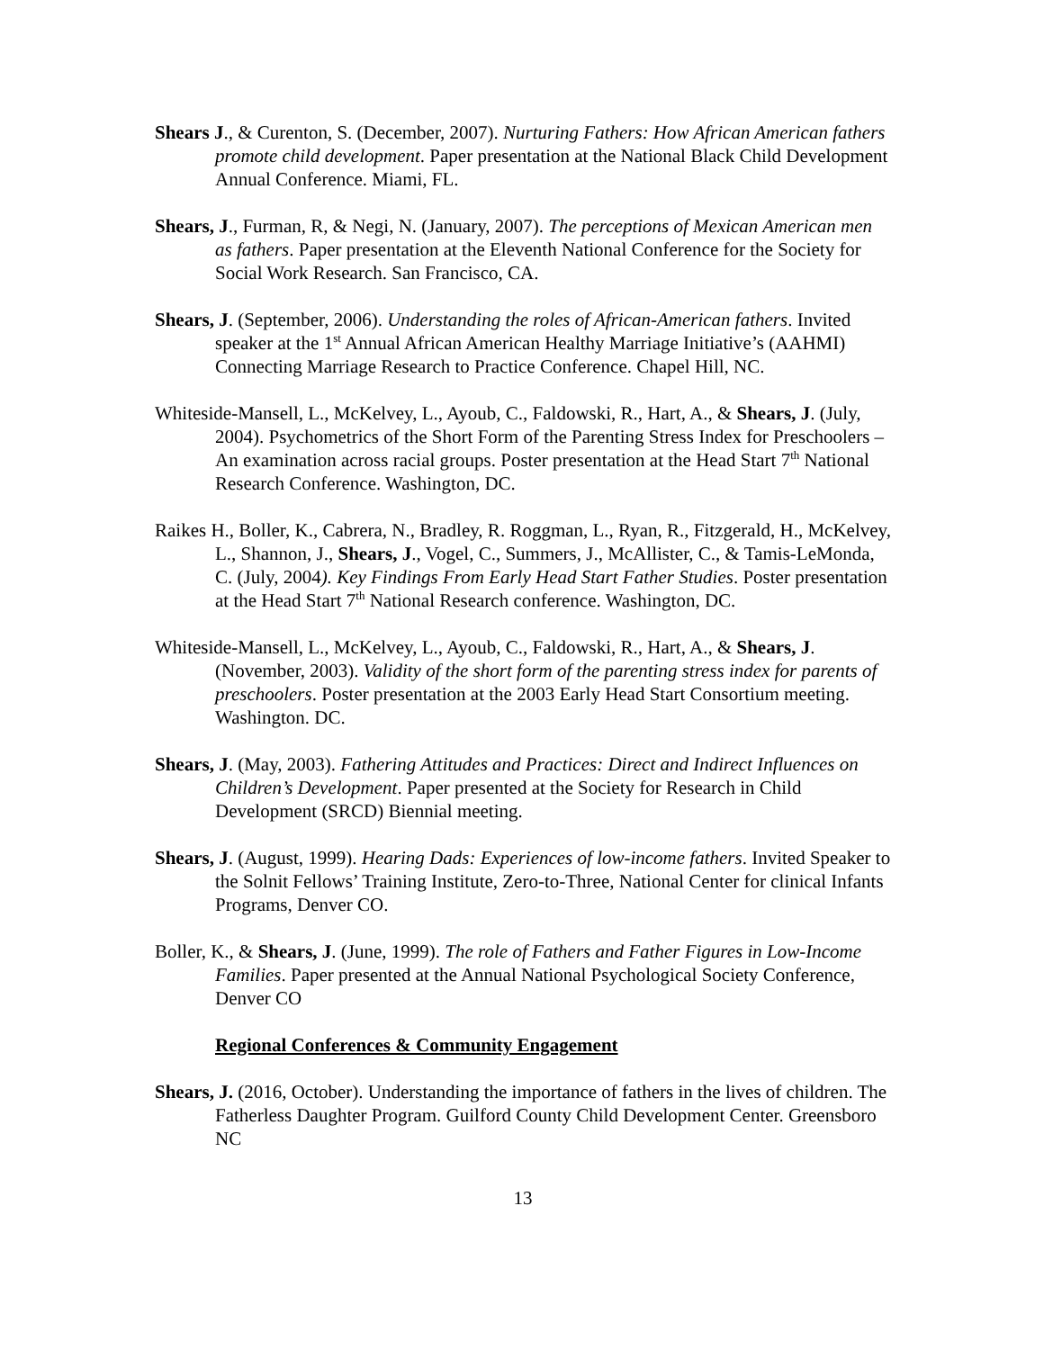Shears J., & Curenton, S. (December, 2007). Nurturing Fathers: How African American fathers promote child development. Paper presentation at the National Black Child Development Annual Conference. Miami, FL.
Shears, J., Furman, R, & Negi, N. (January, 2007). The perceptions of Mexican American men as fathers. Paper presentation at the Eleventh National Conference for the Society for Social Work Research. San Francisco, CA.
Shears, J. (September, 2006). Understanding the roles of African-American fathers. Invited speaker at the 1<sup>st</sup> Annual African American Healthy Marriage Initiative’s (AAHMI) Connecting Marriage Research to Practice Conference. Chapel Hill, NC.
Whiteside-Mansell, L., McKelvey, L., Ayoub, C., Faldowski, R., Hart, A., & Shears, J. (July, 2004). Psychometrics of the Short Form of the Parenting Stress Index for Preschoolers – An examination across racial groups. Poster presentation at the Head Start 7<sup>th</sup> National Research Conference. Washington, DC.
Raikes H., Boller, K., Cabrera, N., Bradley, R. Roggman, L., Ryan, R., Fitzgerald, H., McKelvey, L., Shannon, J., Shears, J., Vogel, C., Summers, J., McAllister, C., & Tamis-LeMonda, C. (July, 2004). Key Findings From Early Head Start Father Studies. Poster presentation at the Head Start 7<sup>th</sup> National Research conference. Washington, DC.
Whiteside-Mansell, L., McKelvey, L., Ayoub, C., Faldowski, R., Hart, A., & Shears, J. (November, 2003). Validity of the short form of the parenting stress index for parents of preschoolers. Poster presentation at the 2003 Early Head Start Consortium meeting. Washington. DC.
Shears, J. (May, 2003). Fathering Attitudes and Practices: Direct and Indirect Influences on Children’s Development. Paper presented at the Society for Research in Child Development (SRCD) Biennial meeting.
Shears, J. (August, 1999). Hearing Dads: Experiences of low-income fathers. Invited Speaker to the Solnit Fellows’ Training Institute, Zero-to-Three, National Center for clinical Infants Programs, Denver CO.
Boller, K., & Shears, J. (June, 1999). The role of Fathers and Father Figures in Low-Income Families. Paper presented at the Annual National Psychological Society Conference, Denver CO
Regional Conferences & Community Engagement
Shears, J. (2016, October). Understanding the importance of fathers in the lives of children. The Fatherless Daughter Program. Guilford County Child Development Center. Greensboro NC
13